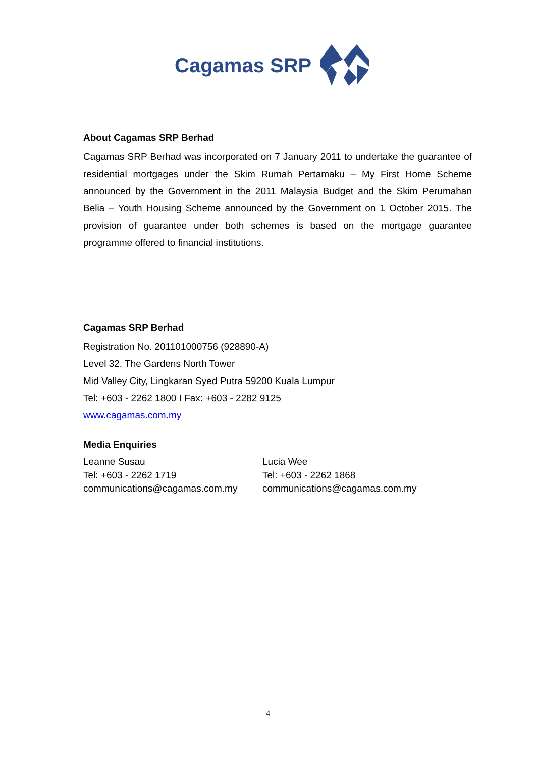Cagamas SRP
About Cagamas SRP Berhad
Cagamas SRP Berhad was incorporated on 7 January 2011 to undertake the guarantee of residential mortgages under the Skim Rumah Pertamaku – My First Home Scheme announced by the Government in the 2011 Malaysia Budget and the Skim Perumahan Belia – Youth Housing Scheme announced by the Government on 1 October 2015. The provision of guarantee under both schemes is based on the mortgage guarantee programme offered to financial institutions.
Cagamas SRP Berhad
Registration No. 201101000756 (928890-A)
Level 32, The Gardens North Tower
Mid Valley City, Lingkaran Syed Putra 59200 Kuala Lumpur
Tel: +603 - 2262 1800 I Fax: +603 - 2282 9125
www.cagamas.com.my
Media Enquiries
Leanne Susau
Tel: +603 - 2262 1719
communications@cagamas.com.my
Lucia Wee
Tel: +603 - 2262 1868
communications@cagamas.com.my
4